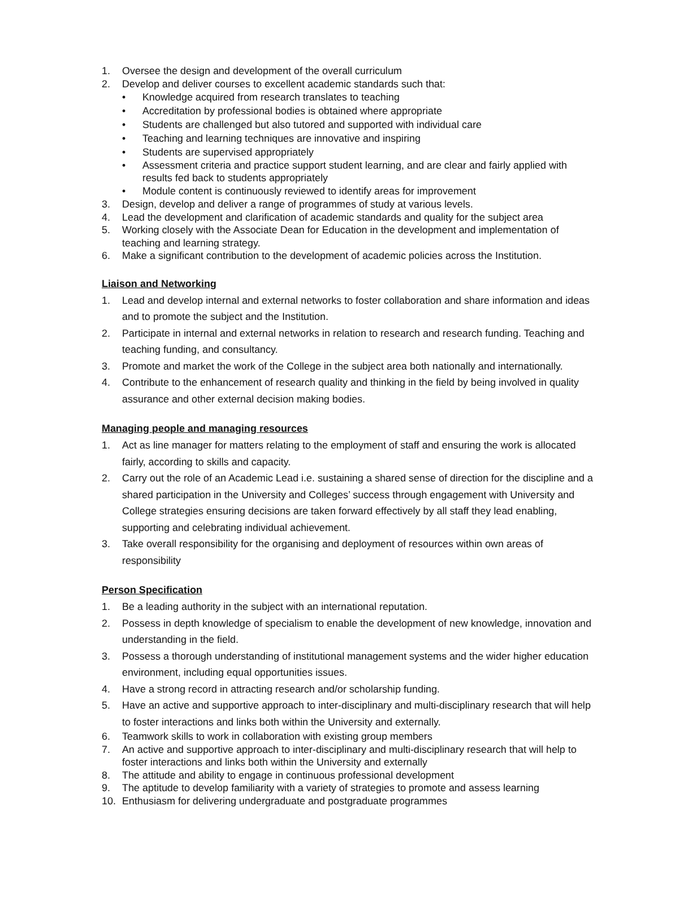1. Oversee the design and development of the overall curriculum
2. Develop and deliver courses to excellent academic standards such that:
• Knowledge acquired from research translates to teaching
• Accreditation by professional bodies is obtained where appropriate
• Students are challenged but also tutored and supported with individual care
• Teaching and learning techniques are innovative and inspiring
• Students are supervised appropriately
• Assessment criteria and practice support student learning, and are clear and fairly applied with results fed back to students appropriately
• Module content is continuously reviewed to identify areas for improvement
3. Design, develop and deliver a range of programmes of study at various levels.
4. Lead the development and clarification of academic standards and quality for the subject area
5. Working closely with the Associate Dean for Education in the development and implementation of teaching and learning strategy.
6. Make a significant contribution to the development of academic policies across the Institution.
Liaison and Networking
1. Lead and develop internal and external networks to foster collaboration and share information and ideas and to promote the subject and the Institution.
2. Participate in internal and external networks in relation to research and research funding. Teaching and teaching funding, and consultancy.
3. Promote and market the work of the College in the subject area both nationally and internationally.
4. Contribute to the enhancement of research quality and thinking in the field by being involved in quality assurance and other external decision making bodies.
Managing people and managing resources
1. Act as line manager for matters relating to the employment of staff and ensuring the work is allocated fairly, according to skills and capacity.
2. Carry out the role of an Academic Lead i.e. sustaining a shared sense of direction for the discipline and a shared participation in the University and Colleges’ success through engagement with University and College strategies ensuring decisions are taken forward effectively by all staff they lead enabling, supporting and celebrating individual achievement.
3. Take overall responsibility for the organising and deployment of resources within own areas of responsibility
Person Specification
1. Be a leading authority in the subject with an international reputation.
2. Possess in depth knowledge of specialism to enable the development of new knowledge, innovation and understanding in the field.
3. Possess a thorough understanding of institutional management systems and the wider higher education environment, including equal opportunities issues.
4. Have a strong record in attracting research and/or scholarship funding.
5. Have an active and supportive approach to inter-disciplinary and multi-disciplinary research that will help to foster interactions and links both within the University and externally.
6. Teamwork skills to work in collaboration with existing group members
7. An active and supportive approach to inter-disciplinary and multi-disciplinary research that will help to foster interactions and links both within the University and externally
8. The attitude and ability to engage in continuous professional development
9. The aptitude to develop familiarity with a variety of strategies to promote and assess learning
10. Enthusiasm for delivering undergraduate and postgraduate programmes